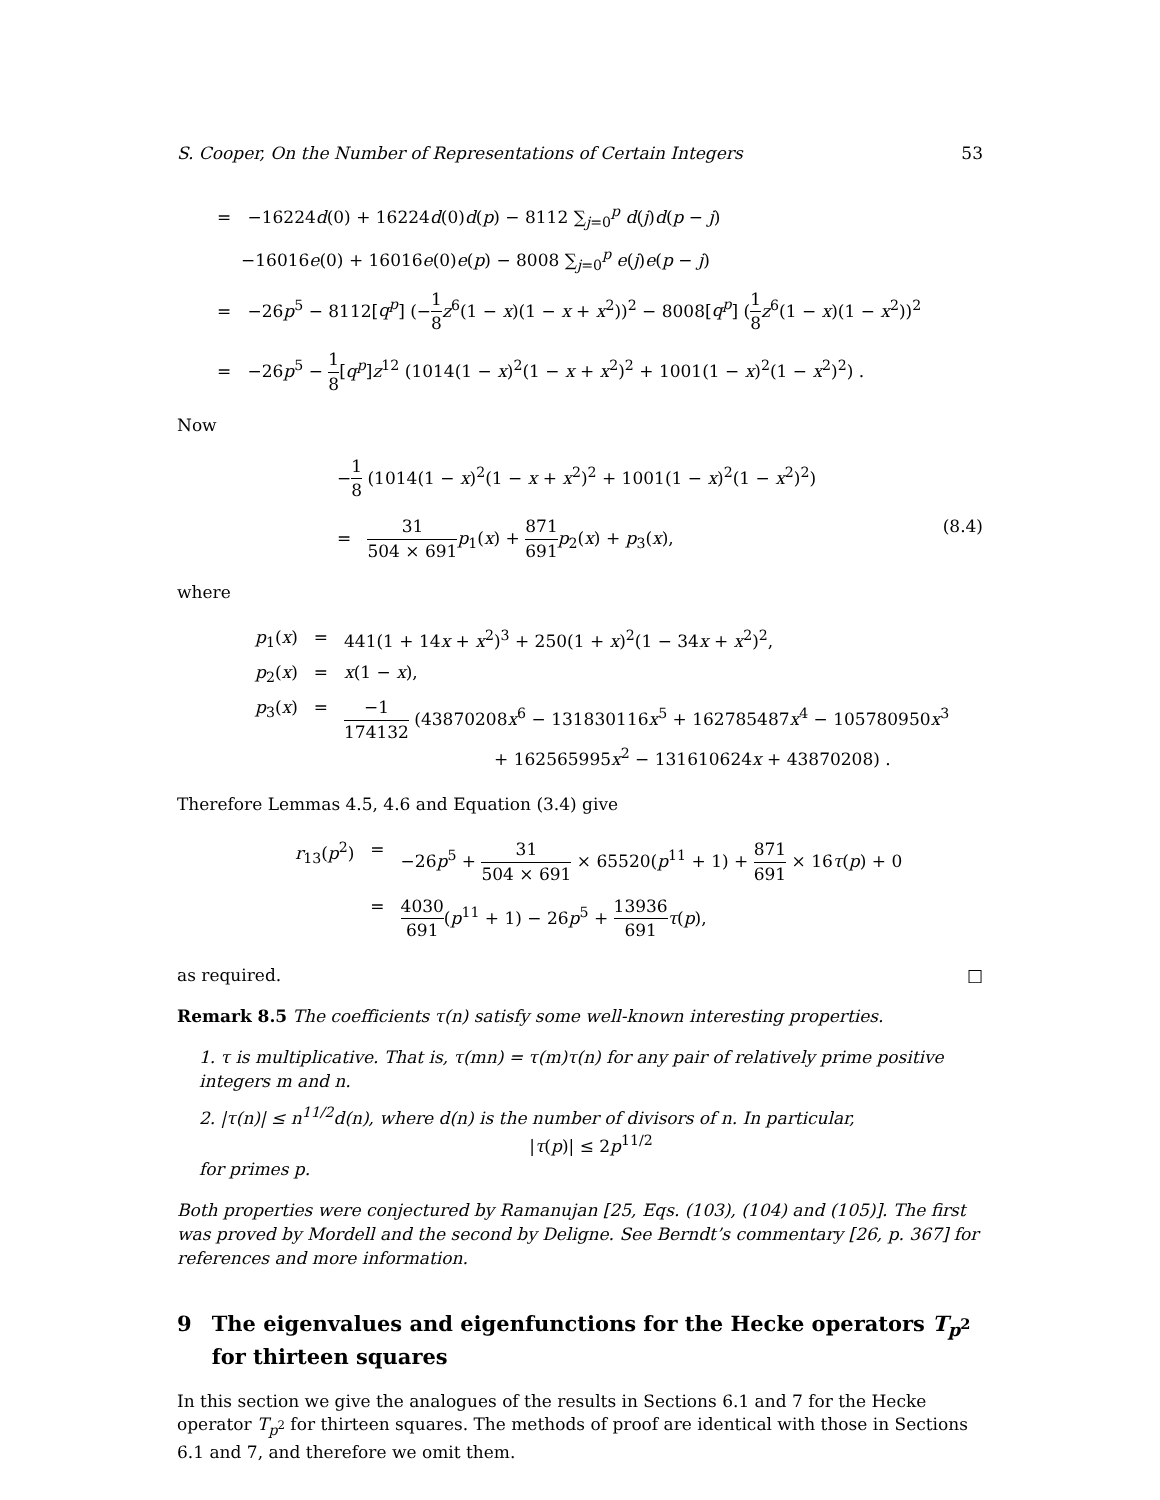S. Cooper, On the Number of Representations of Certain Integers 53
= −16224d(0) + 16224d(0)d(p) − 8112 ∑<sub>j=0</sub><sup>p</sup> d(j)d(p − j)
−16016e(0) + 16016e(0)e(p) − 8008 ∑<sub>j=0</sub><sup>p</sup> e(j)e(p − j)
= −26p<sup>5</sup> − 8112[q<sup>p</sup>] (−1 8 z<sup>6</sup>(1 − x)(1 − x + x<sup>2</sup>))<sup>2</sup> − 8008[q<sup>p</sup>] (1 8 z<sup>6</sup>(1 − x)(1 − x<sup>2</sup>))<sup>2</sup>
= −26p<sup>5</sup> − 1 8[q<sup>p</sup>]z<sup>12</sup> (1014(1 − x)<sup>2</sup>(1 − x + x<sup>2</sup>)<sup>2</sup> + 1001(1 − x)<sup>2</sup>(1 − x<sup>2</sup>)<sup>2</sup>) .
Now
−1 8 (1014(1 − x)<sup>2</sup>(1 − x + x<sup>2</sup>)<sup>2</sup> + 1001(1 − x)<sup>2</sup>(1 − x<sup>2</sup>)<sup>2</sup>)
= 31 504 × 691 p<sub>1</sub>(x) + 871 691 p<sub>2</sub>(x) + p<sub>3</sub>(x), (8.4)
where
| p<sub>1</sub>( x ) | = | 441(1 + 14 x + x<sup>2</sup>)<sup>3</sup> + 250(1 + x )<sup>2</sup>(1 − 34 x + x<sup>2</sup>)<sup>2</sup>, |
| p<sub>2</sub>( x ) | = | x (1 − x ), |
| p<sub>3</sub>( x ) | = | −1 174132 (43870208 x<sup>6</sup> − 131830116 x<sup>5</sup> + 162785487 x<sup>4</sup> − 105780950 x<sup>3</sup> + 162565995 x<sup>2</sup> − 131610624 x + 43870208) . |
Therefore Lemmas 4.5, 4.6 and Equation (3.4) give
| r<sub>13</sub>( p<sup>2</sup>) | = | −26 p<sup>5</sup> + 31 504 × 691 × 65520( p<sup>11</sup> + 1) + 871 691 × 16 τ ( p ) + 0 |
| | = | 4030 691 ( p<sup>11</sup> + 1) − 26 p<sup>5</sup> + 13936 691 τ ( p ), |
as required. □
Remark 8.5 The coefficients τ(n) satisfy some well-known interesting properties.
1. τ is multiplicative. That is, τ(mn) = τ(m)τ(n) for any pair of relatively prime positive integers m and n.
2. |τ(n)| ≤ n<sup>11/2</sup>d(n), where d(n) is the number of divisors of n. In particular,
|τ(p)| ≤ 2p<sup>11/2</sup>
for primes p.
Both properties were conjectured by Ramanujan [25, Eqs. (103), (104) and (105)]. The first was proved by Mordell and the second by Deligne. See Berndt’s commentary [26, p. 367] for references and more information.
9 The eigenvalues and eigenfunctions for the Hecke operators T<sub>p<sup>2</sup></sub> for thirteen squares
In this section we give the analogues of the results in Sections 6.1 and 7 for the Hecke operator T<sub>p<sup>2</sup></sub> for thirteen squares. The methods of proof are identical with those in Sections 6.1 and 7, and therefore we omit them.